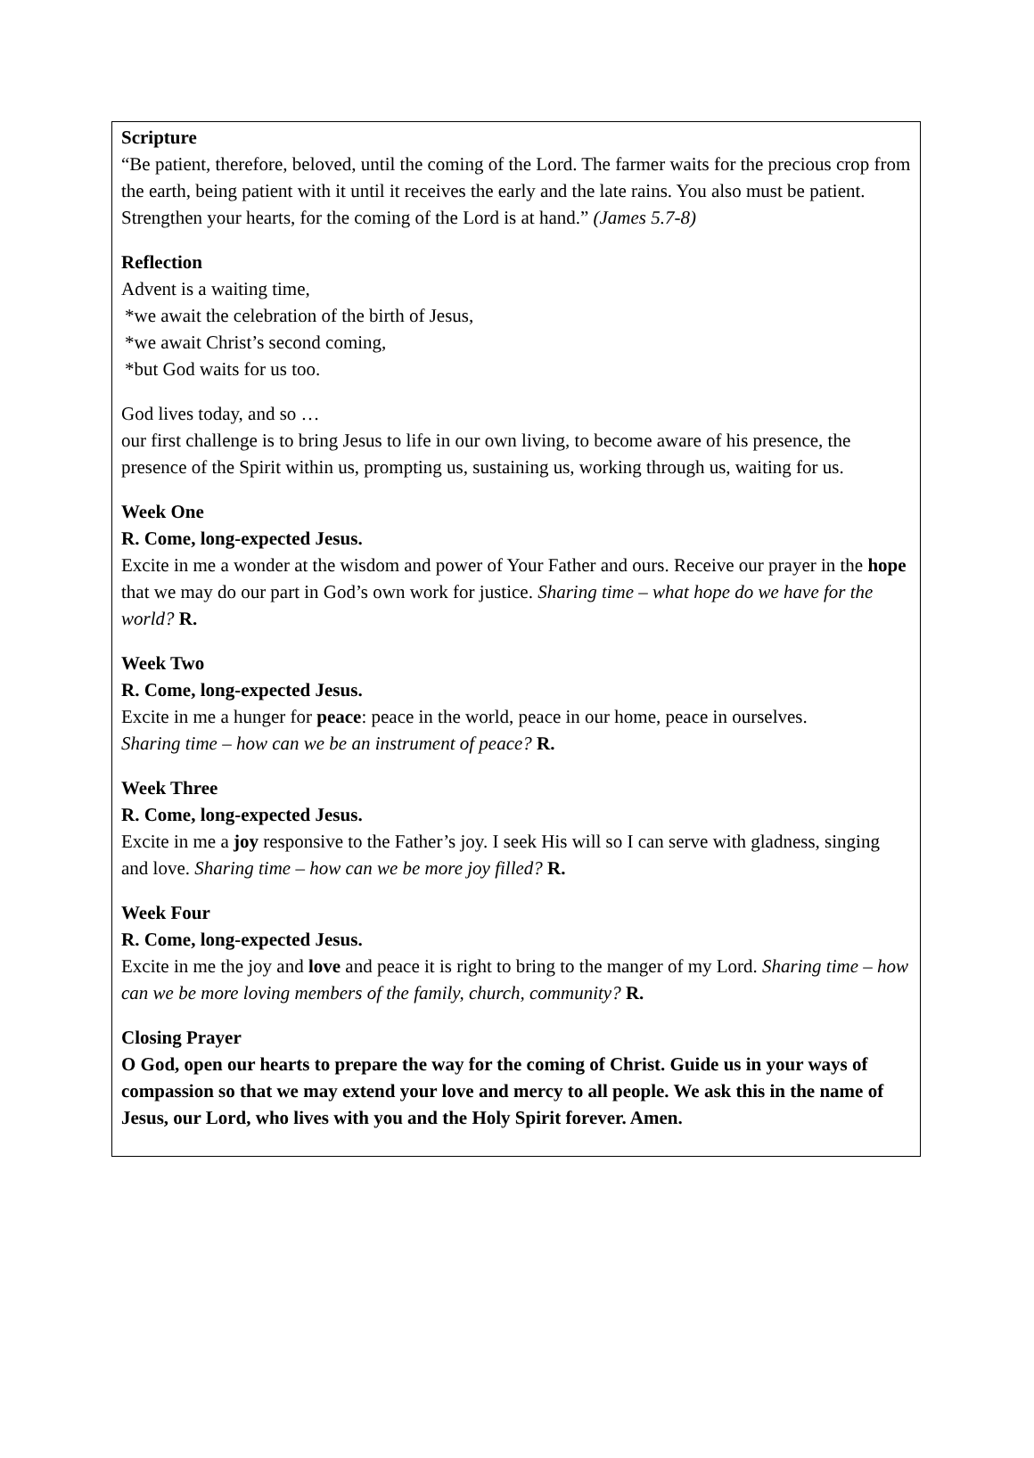Scripture
“Be patient, therefore, beloved, until the coming of the Lord. The farmer waits for the precious crop from the earth, being patient with it until it receives the early and the late rains. You also must be patient.
Strengthen your hearts, for the coming of the Lord is at hand.” (James 5.7-8)
Reflection
Advent is a waiting time,
*we await the celebration of the birth of Jesus,
*we await Christ’s second coming,
*but God waits for us too.
God lives today, and so …
our first challenge is to bring Jesus to life in our own living, to become aware of his presence, the presence of the Spirit within us, prompting us, sustaining us, working through us, waiting for us.
Week One
R. Come, long-expected Jesus.
Excite in me a wonder at the wisdom and power of Your Father and ours. Receive our prayer in the hope that we may do our part in God’s own work for justice. Sharing time – what hope do we have for the world? R.
Week Two
R. Come, long-expected Jesus.
Excite in me a hunger for peace: peace in the world, peace in our home, peace in ourselves.
Sharing time – how can we be an instrument of peace? R.
Week Three
R. Come, long-expected Jesus.
Excite in me a joy responsive to the Father’s joy. I seek His will so I can serve with gladness, singing and love. Sharing time – how can we be more joy filled? R.
Week Four
R. Come, long-expected Jesus.
Excite in me the joy and love and peace it is right to bring to the manger of my Lord. Sharing time – how can we be more loving members of the family, church, community? R.
Closing Prayer
O God, open our hearts to prepare the way for the coming of Christ. Guide us in your ways of compassion so that we may extend your love and mercy to all people. We ask this in the name of Jesus, our Lord, who lives with you and the Holy Spirit forever. Amen.